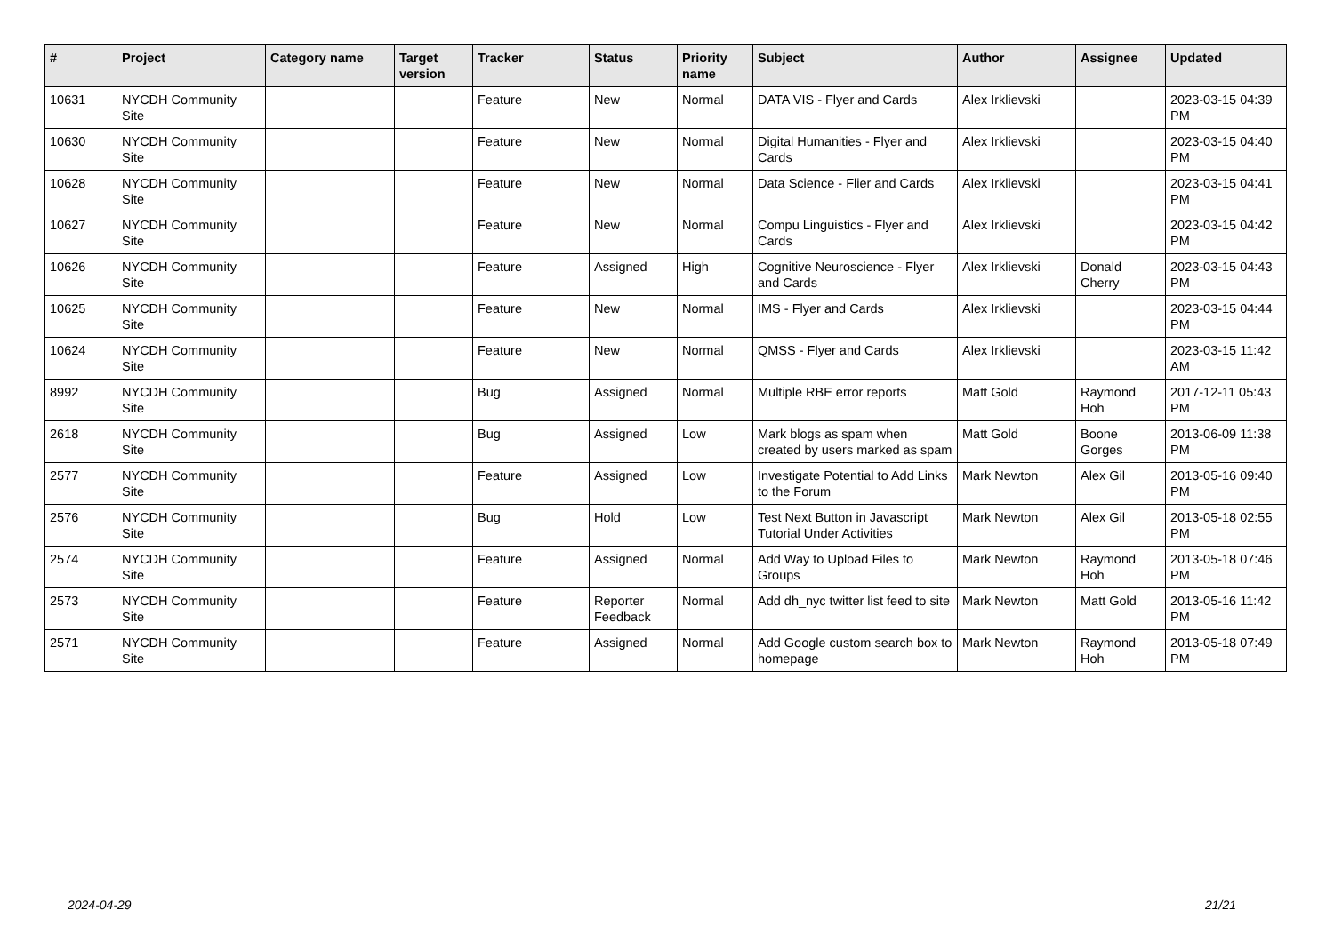| # | Project | Category name | Target version | Tracker | Status | Priority name | Subject | Author | Assignee | Updated |
| --- | --- | --- | --- | --- | --- | --- | --- | --- | --- | --- |
| 10631 | NYCDH Community Site | | | Feature | New | Normal | DATA VIS - Flyer and Cards | Alex Irklievski | | 2023-03-15 04:39 PM |
| 10630 | NYCDH Community Site | | | Feature | New | Normal | Digital Humanities - Flyer and Cards | Alex Irklievski | | 2023-03-15 04:40 PM |
| 10628 | NYCDH Community Site | | | Feature | New | Normal | Data Science - Flier and Cards | Alex Irklievski | | 2023-03-15 04:41 PM |
| 10627 | NYCDH Community Site | | | Feature | New | Normal | Compu Linguistics - Flyer and Cards | Alex Irklievski | | 2023-03-15 04:42 PM |
| 10626 | NYCDH Community Site | | | Feature | Assigned | High | Cognitive Neuroscience - Flyer and Cards | Alex Irklievski | Donald Cherry | 2023-03-15 04:43 PM |
| 10625 | NYCDH Community Site | | | Feature | New | Normal | IMS - Flyer and Cards | Alex Irklievski | | 2023-03-15 04:44 PM |
| 10624 | NYCDH Community Site | | | Feature | New | Normal | QMSS - Flyer and Cards | Alex Irklievski | | 2023-03-15 11:42 AM |
| 8992 | NYCDH Community Site | | | Bug | Assigned | Normal | Multiple RBE error reports | Matt Gold | Raymond Hoh | 2017-12-11 05:43 PM |
| 2618 | NYCDH Community Site | | | Bug | Assigned | Low | Mark blogs as spam when created by users marked as spam | Matt Gold | Boone Gorges | 2013-06-09 11:38 PM |
| 2577 | NYCDH Community Site | | | Feature | Assigned | Low | Investigate Potential to Add Links to the Forum | Mark Newton | Alex Gil | 2013-05-16 09:40 PM |
| 2576 | NYCDH Community Site | | | Bug | Hold | Low | Test Next Button in Javascript Tutorial Under Activities | Mark Newton | Alex Gil | 2013-05-18 02:55 PM |
| 2574 | NYCDH Community Site | | | Feature | Assigned | Normal | Add Way to Upload Files to Groups | Mark Newton | Raymond Hoh | 2013-05-18 07:46 PM |
| 2573 | NYCDH Community Site | | | Feature | Reporter Feedback | Normal | Add dh_nyc twitter list feed to site | Mark Newton | Matt Gold | 2013-05-16 11:42 PM |
| 2571 | NYCDH Community Site | | | Feature | Assigned | Normal | Add Google custom search box to homepage | Mark Newton | Raymond Hoh | 2013-05-18 07:49 PM |
2024-04-29 21/21